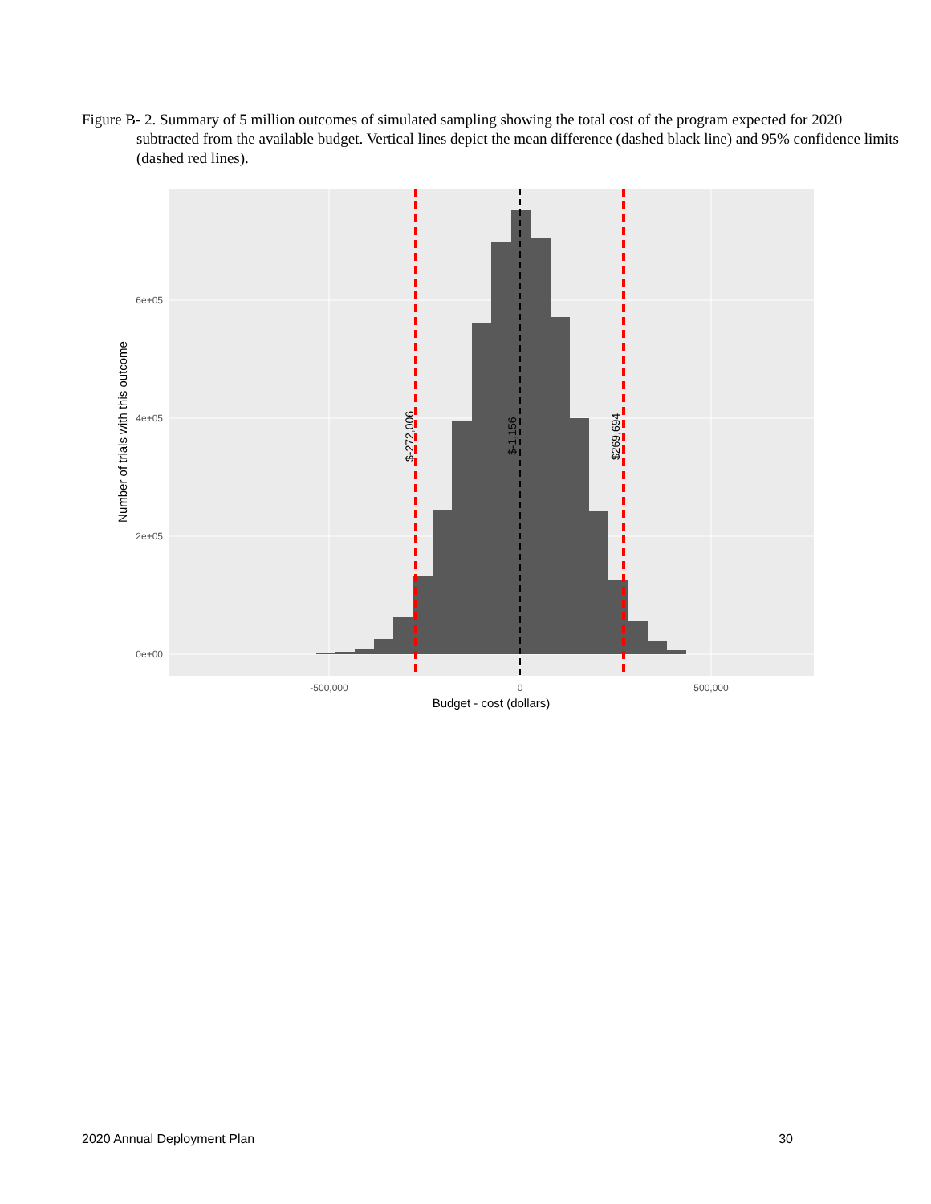Figure B- 2. Summary of 5 million outcomes of simulated sampling showing the total cost of the program expected for 2020 subtracted from the available budget. Vertical lines depict the mean difference (dashed black line) and 95% confidence limits (dashed red lines).
$-272,006
$-1,156
$269,694
0e+00
2e+05
4e+05
6e+05
-500,000
0
500,000
Budget - cost (dollars)
Number of trials with this outcome
2020 Annual Deployment Plan 30